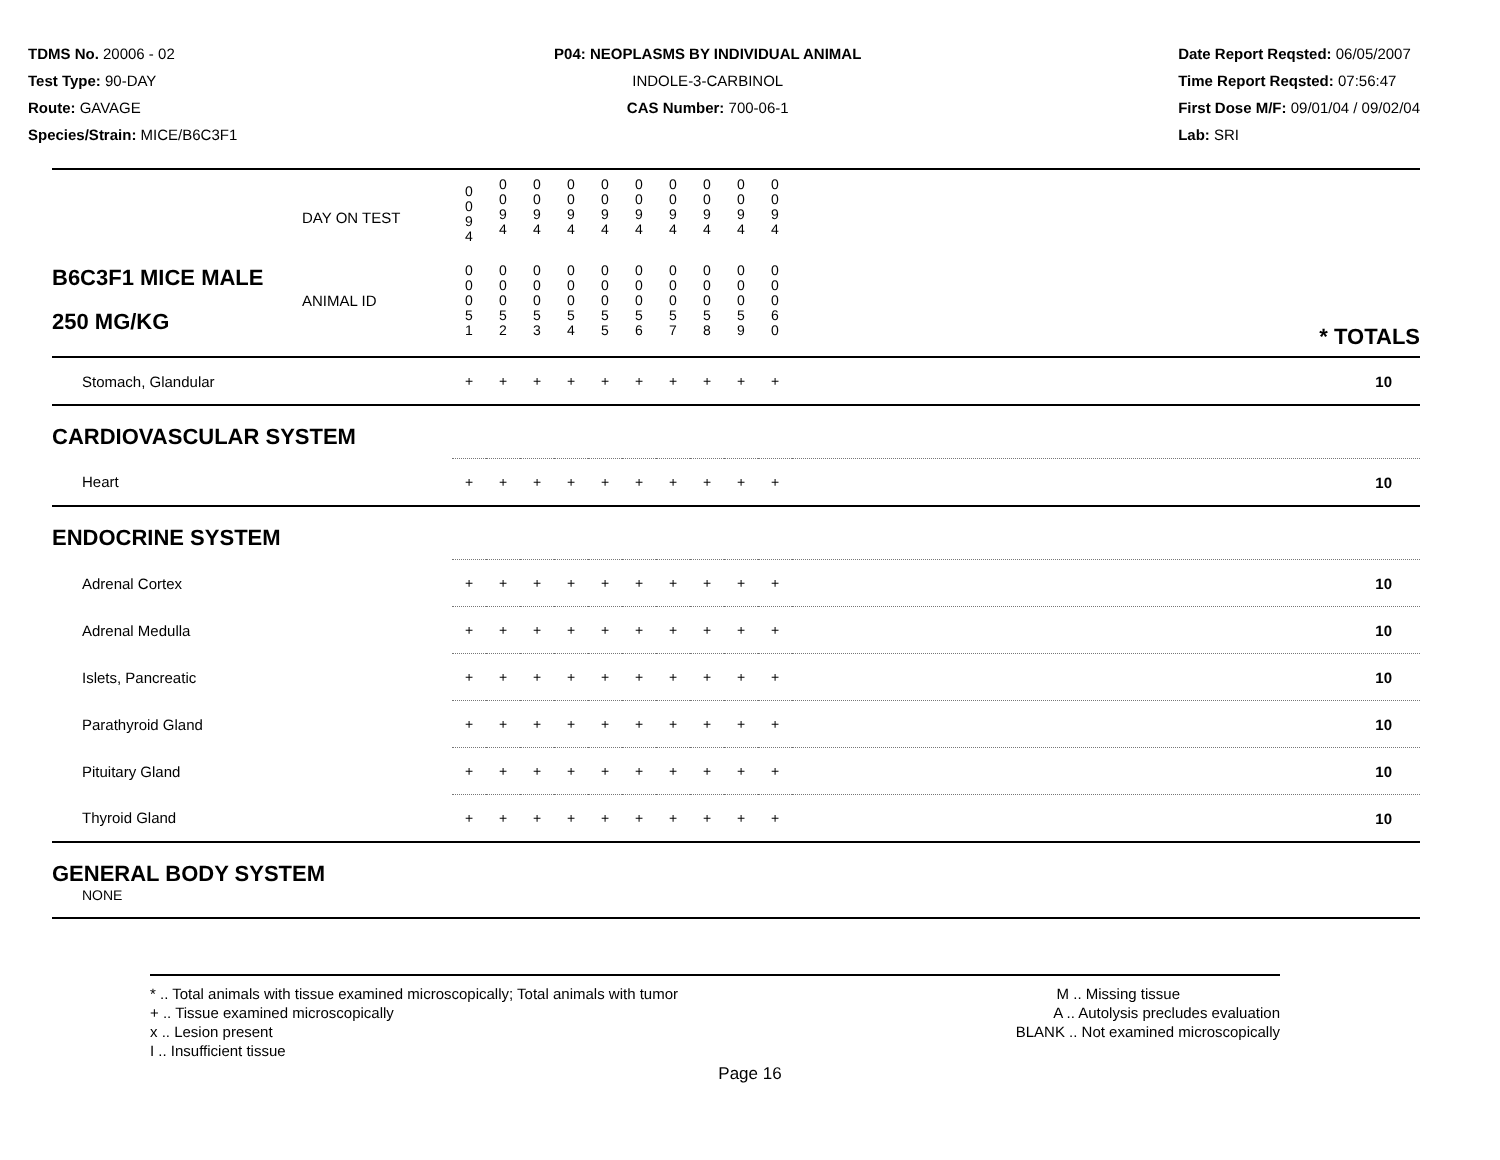TDMS No. 20006 - 02
Test Type: 90-DAY
Route: GAVAGE
Species/Strain: MICE/B6C3F1
P04: NEOPLASMS BY INDIVIDUAL ANIMAL
INDOLE-3-CARBINOL
CAS Number: 700-06-1
Date Report Reqsted: 06/05/2007
Time Report Reqsted: 07:56:47
First Dose M/F: 09/01/04 / 09/02/04
Lab: SRI
| | DAY ON TEST | 0 0 9 4 | 0 0 9 4 | 0 0 9 4 | 0 0 9 4 | 0 0 9 4 | 0 0 9 4 | 0 0 9 4 | 0 0 9 4 | 0 0 9 4 | 0 0 9 4 | | |
| B6C3F1 MICE MALE 250 MG/KG | ANIMAL ID | 0 0 0 5 1 | 0 0 0 5 2 | 0 0 0 5 3 | 0 0 0 5 4 | 0 0 0 5 5 | 0 0 0 5 6 | 0 0 0 5 7 | 0 0 0 5 8 | 0 0 0 5 9 | 0 0 0 6 0 | | * TOTALS |
| Stomach, Glandular | | + | + | + | + | + | + | + | + | + | + | | 10 |
| CARDIOVASCULAR SYSTEM | | | | | | | | | | | | | |
| Heart | | + | + | + | + | + | + | + | + | + | + | | 10 |
| ENDOCRINE SYSTEM | | | | | | | | | | | | | |
| Adrenal Cortex | | + | + | + | + | + | + | + | + | + | + | | 10 |
| Adrenal Medulla | | + | + | + | + | + | + | + | + | + | + | | 10 |
| Islets, Pancreatic | | + | + | + | + | + | + | + | + | + | + | | 10 |
| Parathyroid Gland | | + | + | + | + | + | + | + | + | + | + | | 10 |
| Pituitary Gland | | + | + | + | + | + | + | + | + | + | + | | 10 |
| Thyroid Gland | | + | + | + | + | + | + | + | + | + | + | | 10 |
| GENERAL BODY SYSTEM NONE | | | | | | | | | | | | | |
* .. Total animals with tissue examined microscopically; Total animals with tumor
+ .. Tissue examined microscopically
x .. Lesion present
I .. Insufficient tissue
M .. Missing tissue
A .. Autolysis precludes evaluation
BLANK .. Not examined microscopically
Page 16